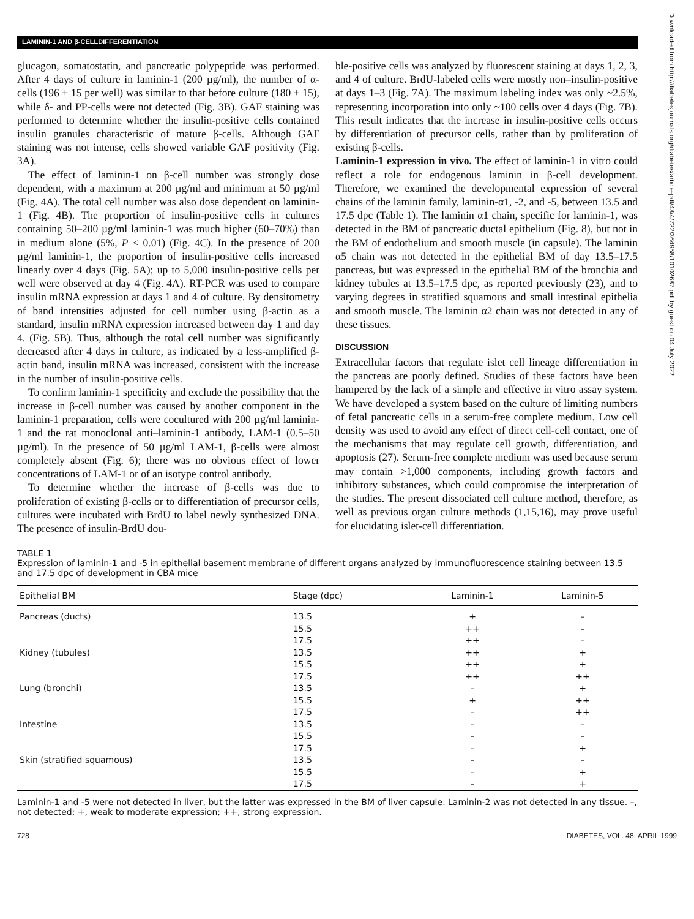LAMININ-1 AND β-CELLDIFFERENTIATION
Downloaded from http://diabetesjournals.org/diabetes/article-pdf/48/4/722/364958/10102687.pdf by guest on 04 July 2022
glucagon, somatostatin, and pancreatic polypeptide was performed. After 4 days of culture in laminin-1 (200 µg/ml), the number of α-cells (196 ± 15 per well) was similar to that before culture (180 ± 15), while δ- and PP-cells were not detected (Fig. 3B). GAF staining was performed to determine whether the insulin-positive cells contained insulin granules characteristic of mature β-cells. Although GAF staining was not intense, cells showed variable GAF positivity (Fig. 3A).
The effect of laminin-1 on β-cell number was strongly dose dependent, with a maximum at 200 µg/ml and minimum at 50 µg/ml (Fig. 4A). The total cell number was also dose dependent on laminin-1 (Fig. 4B). The proportion of insulin-positive cells in cultures containing 50–200 µg/ml laminin-1 was much higher (60–70%) than in medium alone (5%, P < 0.01) (Fig. 4C). In the presence of 200 µg/ml laminin-1, the proportion of insulin-positive cells increased linearly over 4 days (Fig. 5A); up to 5,000 insulin-positive cells per well were observed at day 4 (Fig. 4A). RT-PCR was used to compare insulin mRNA expression at days 1 and 4 of culture. By densitometry of band intensities adjusted for cell number using β-actin as a standard, insulin mRNA expression increased between day 1 and day 4. (Fig. 5B). Thus, although the total cell number was significantly decreased after 4 days in culture, as indicated by a less-amplified β-actin band, insulin mRNA was increased, consistent with the increase in the number of insulin-positive cells.
To confirm laminin-1 specificity and exclude the possibility that the increase in β-cell number was caused by another component in the laminin-1 preparation, cells were cocultured with 200 µg/ml laminin-1 and the rat monoclonal anti–laminin-1 antibody, LAM-1 (0.5–50 µg/ml). In the presence of 50 µg/ml LAM-1, β-cells were almost completely absent (Fig. 6); there was no obvious effect of lower concentrations of LAM-1 or of an isotype control antibody.
To determine whether the increase of β-cells was due to proliferation of existing β-cells or to differentiation of precursor cells, cultures were incubated with BrdU to label newly synthesized DNA. The presence of insulin-BrdU dou-
ble-positive cells was analyzed by fluorescent staining at days 1, 2, 3, and 4 of culture. BrdU-labeled cells were mostly non–insulin-positive at days 1–3 (Fig. 7A). The maximum labeling index was only ~2.5%, representing incorporation into only ~100 cells over 4 days (Fig. 7B). This result indicates that the increase in insulin-positive cells occurs by differentiation of precursor cells, rather than by proliferation of existing β-cells.
Laminin-1 expression in vivo. The effect of laminin-1 in vitro could reflect a role for endogenous laminin in β-cell development. Therefore, we examined the developmental expression of several chains of the laminin family, laminin-α1, -2, and -5, between 13.5 and 17.5 dpc (Table 1). The laminin α1 chain, specific for laminin-1, was detected in the BM of pancreatic ductal epithelium (Fig. 8), but not in the BM of endothelium and smooth muscle (in capsule). The laminin α5 chain was not detected in the epithelial BM of day 13.5–17.5 pancreas, but was expressed in the epithelial BM of the bronchia and kidney tubules at 13.5–17.5 dpc, as reported previously (23), and to varying degrees in stratified squamous and small intestinal epithelia and smooth muscle. The laminin α2 chain was not detected in any of these tissues.
DISCUSSION
Extracellular factors that regulate islet cell lineage differentiation in the pancreas are poorly defined. Studies of these factors have been hampered by the lack of a simple and effective in vitro assay system. We have developed a system based on the culture of limiting numbers of fetal pancreatic cells in a serum-free complete medium. Low cell density was used to avoid any effect of direct cell-cell contact, one of the mechanisms that may regulate cell growth, differentiation, and apoptosis (27). Serum-free complete medium was used because serum may contain >1,000 components, including growth factors and inhibitory substances, which could compromise the interpretation of the studies. The present dissociated cell culture method, therefore, as well as previous organ culture methods (1,15,16), may prove useful for elucidating islet-cell differentiation.
TABLE 1
Expression of laminin-1 and -5 in epithelial basement membrane of different organs analyzed by immunofluorescence staining between 13.5 and 17.5 dpc of development in CBA mice
| Epithelial BM | Stage (dpc) | Laminin-1 | Laminin-5 |
| --- | --- | --- | --- |
| Pancreas (ducts) | 13.5 | + | – |
| | 15.5 | ++ | – |
| | 17.5 | ++ | – |
| Kidney (tubules) | 13.5 | ++ | + |
| | 15.5 | ++ | + |
| | 17.5 | ++ | ++ |
| Lung (bronchi) | 13.5 | – | + |
| | 15.5 | + | ++ |
| | 17.5 | – | ++ |
| Intestine | 13.5 | – | – |
| | 15.5 | – | – |
| | 17.5 | – | + |
| Skin (stratified squamous) | 13.5 | – | – |
| | 15.5 | – | + |
| | 17.5 | – | + |
Laminin-1 and -5 were not detected in liver, but the latter was expressed in the BM of liver capsule. Laminin-2 was not detected in any tissue. –, not detected; +, weak to moderate expression; ++, strong expression.
728 DIABETES, VOL. 48, APRIL 1999